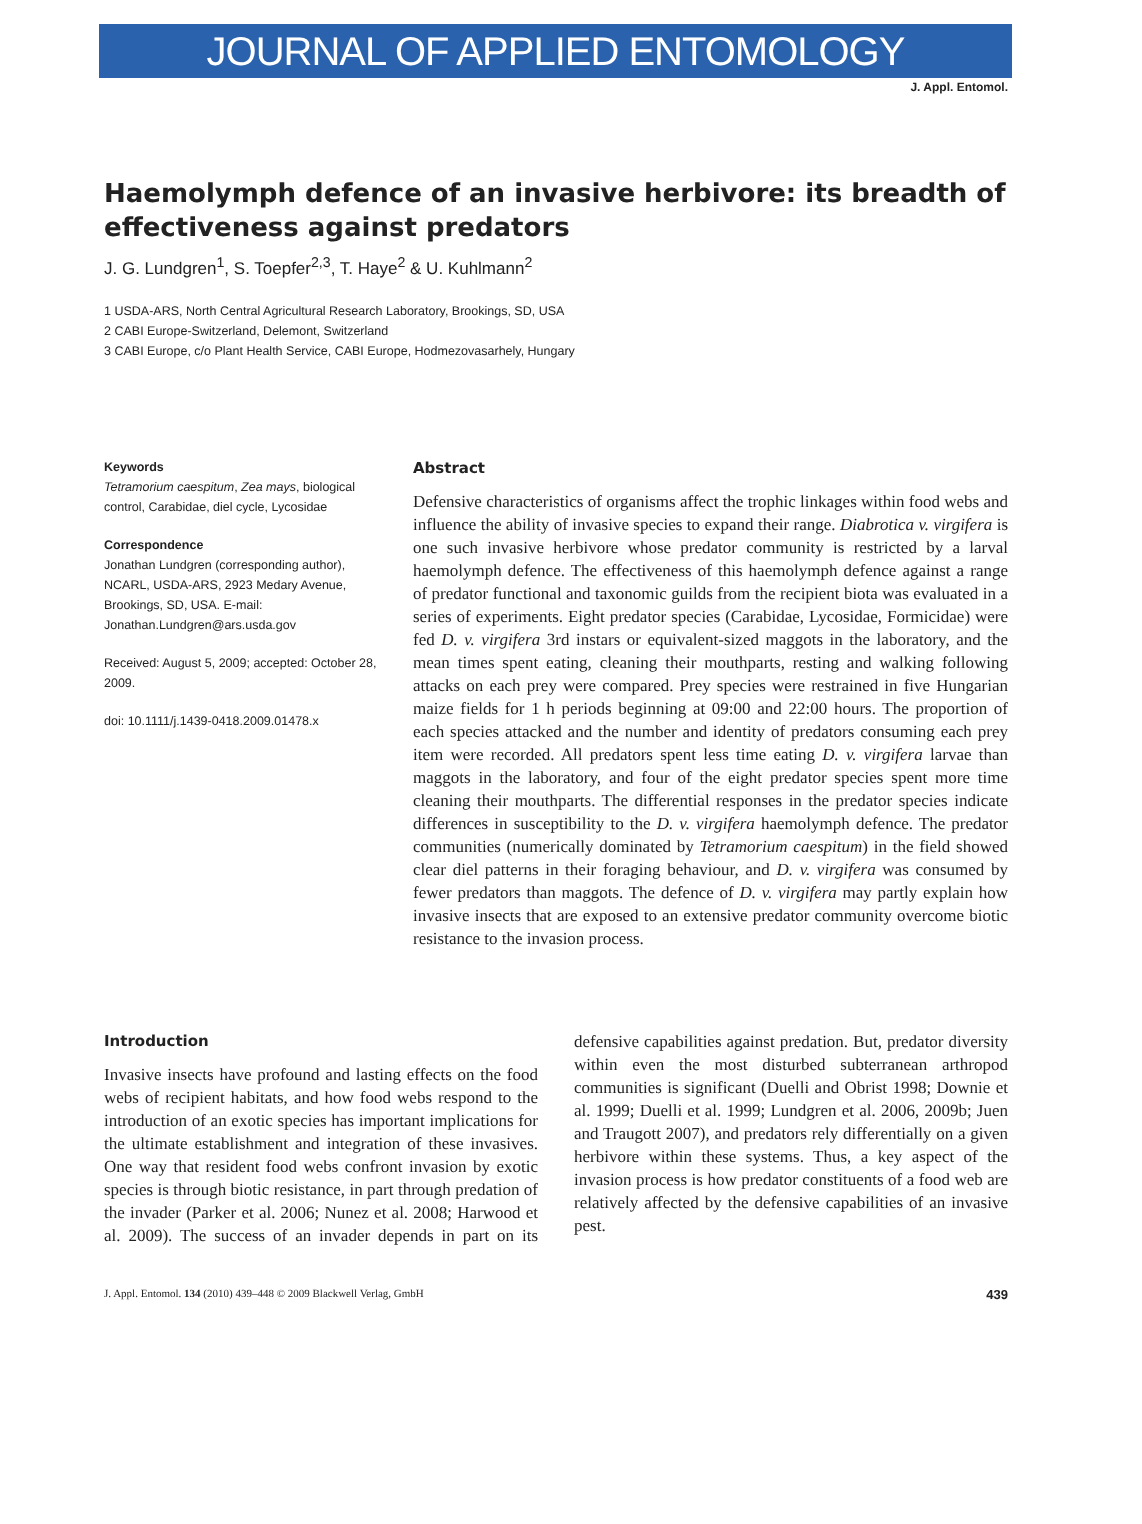JOURNAL OF APPLIED ENTOMOLOGY
J. Appl. Entomol.
Haemolymph defence of an invasive herbivore: its breadth of effectiveness against predators
J. G. Lundgren<sup>1</sup>, S. Toepfer<sup>2,3</sup>, T. Haye<sup>2</sup> & U. Kuhlmann<sup>2</sup>
1 USDA-ARS, North Central Agricultural Research Laboratory, Brookings, SD, USA
2 CABI Europe-Switzerland, Delemont, Switzerland
3 CABI Europe, c/o Plant Health Service, CABI Europe, Hodmezovasarhely, Hungary
Keywords
Tetramorium caespitum, Zea mays, biological control, Carabidae, diel cycle, Lycosidae
Correspondence
Jonathan Lundgren (corresponding author), NCARL, USDA-ARS, 2923 Medary Avenue, Brookings, SD, USA. E-mail: Jonathan.Lundgren@ars.usda.gov
Received: August 5, 2009; accepted: October 28, 2009.
doi: 10.1111/j.1439-0418.2009.01478.x
Abstract
Defensive characteristics of organisms affect the trophic linkages within food webs and influence the ability of invasive species to expand their range. Diabrotica v. virgifera is one such invasive herbivore whose predator community is restricted by a larval haemolymph defence. The effectiveness of this haemolymph defence against a range of predator functional and taxonomic guilds from the recipient biota was evaluated in a series of experiments. Eight predator species (Carabidae, Lycosidae, Formicidae) were fed D. v. virgifera 3rd instars or equivalent-sized maggots in the laboratory, and the mean times spent eating, cleaning their mouthparts, resting and walking following attacks on each prey were compared. Prey species were restrained in five Hungarian maize fields for 1 h periods beginning at 09:00 and 22:00 hours. The proportion of each species attacked and the number and identity of predators consuming each prey item were recorded. All predators spent less time eating D. v. virgifera larvae than maggots in the laboratory, and four of the eight predator species spent more time cleaning their mouthparts. The differential responses in the predator species indicate differences in susceptibility to the D. v. virgifera haemolymph defence. The predator communities (numerically dominated by Tetramorium caespitum) in the field showed clear diel patterns in their foraging behaviour, and D. v. virgifera was consumed by fewer predators than maggots. The defence of D. v. virgifera may partly explain how invasive insects that are exposed to an extensive predator community overcome biotic resistance to the invasion process.
Introduction
Invasive insects have profound and lasting effects on the food webs of recipient habitats, and how food webs respond to the introduction of an exotic species has important implications for the ultimate establishment and integration of these invasives. One way that resident food webs confront invasion by exotic species is through biotic resistance, in part through predation of the invader (Parker et al. 2006; Nunez et al. 2008; Harwood et al. 2009). The success of an invader depends in part on its defensive capabilities against predation. But, predator diversity within even the most disturbed subterranean arthropod communities is significant (Duelli and Obrist 1998; Downie et al. 1999; Duelli et al. 1999; Lundgren et al. 2006, 2009b; Juen and Traugott 2007), and predators rely differentially on a given herbivore within these systems. Thus, a key aspect of the invasion process is how predator constituents of a food web are relatively affected by the defensive capabilities of an invasive pest.
J. Appl. Entomol. 134 (2010) 439–448 © 2009 Blackwell Verlag, GmbH 439